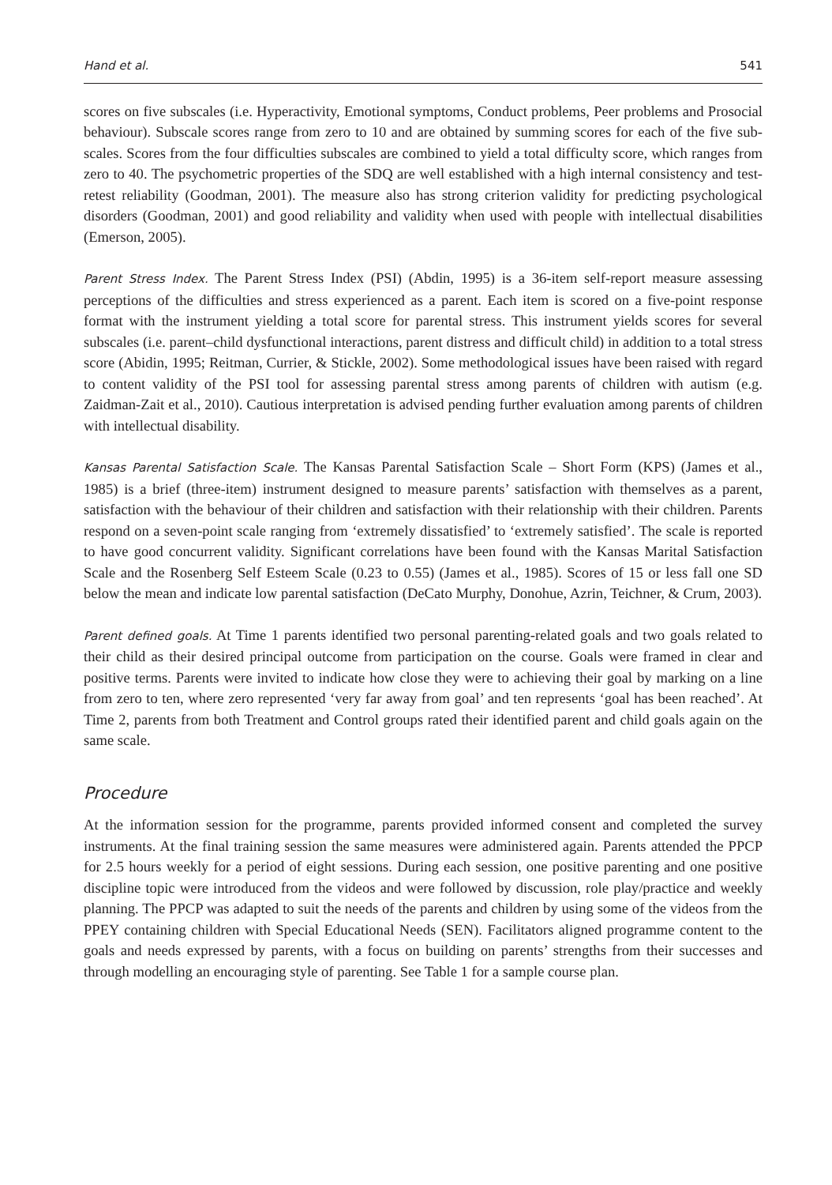Hand et al. 541
scores on five subscales (i.e. Hyperactivity, Emotional symptoms, Conduct problems, Peer problems and Prosocial behaviour). Subscale scores range from zero to 10 and are obtained by summing scores for each of the five sub-scales. Scores from the four difficulties subscales are combined to yield a total difficulty score, which ranges from zero to 40. The psychometric properties of the SDQ are well established with a high internal consistency and test-retest reliability (Goodman, 2001). The measure also has strong criterion validity for predicting psychological disorders (Goodman, 2001) and good reliability and validity when used with people with intellectual disabilities (Emerson, 2005).
Parent Stress Index. The Parent Stress Index (PSI) (Abdin, 1995) is a 36-item self-report measure assessing perceptions of the difficulties and stress experienced as a parent. Each item is scored on a five-point response format with the instrument yielding a total score for parental stress. This instrument yields scores for several subscales (i.e. parent–child dysfunctional interactions, parent distress and difficult child) in addition to a total stress score (Abidin, 1995; Reitman, Currier, & Stickle, 2002). Some methodological issues have been raised with regard to content validity of the PSI tool for assessing parental stress among parents of children with autism (e.g. Zaidman-Zait et al., 2010). Cautious interpretation is advised pending further evaluation among parents of children with intellectual disability.
Kansas Parental Satisfaction Scale. The Kansas Parental Satisfaction Scale – Short Form (KPS) (James et al., 1985) is a brief (three-item) instrument designed to measure parents’ satisfaction with themselves as a parent, satisfaction with the behaviour of their children and satisfaction with their relationship with their children. Parents respond on a seven-point scale ranging from ‘extremely dissatisfied’ to ‘extremely satisfied’. The scale is reported to have good concurrent validity. Significant correlations have been found with the Kansas Marital Satisfaction Scale and the Rosenberg Self Esteem Scale (0.23 to 0.55) (James et al., 1985). Scores of 15 or less fall one SD below the mean and indicate low parental satisfaction (DeCato Murphy, Donohue, Azrin, Teichner, & Crum, 2003).
Parent defined goals. At Time 1 parents identified two personal parenting-related goals and two goals related to their child as their desired principal outcome from participation on the course. Goals were framed in clear and positive terms. Parents were invited to indicate how close they were to achieving their goal by marking on a line from zero to ten, where zero represented ‘very far away from goal’ and ten represents ‘goal has been reached’. At Time 2, parents from both Treatment and Control groups rated their identified parent and child goals again on the same scale.
Procedure
At the information session for the programme, parents provided informed consent and completed the survey instruments. At the final training session the same measures were administered again. Parents attended the PPCP for 2.5 hours weekly for a period of eight sessions. During each session, one positive parenting and one positive discipline topic were introduced from the videos and were followed by discussion, role play/practice and weekly planning. The PPCP was adapted to suit the needs of the parents and children by using some of the videos from the PPEY containing children with Special Educational Needs (SEN). Facilitators aligned programme content to the goals and needs expressed by parents, with a focus on building on parents’ strengths from their successes and through modelling an encouraging style of parenting. See Table 1 for a sample course plan.